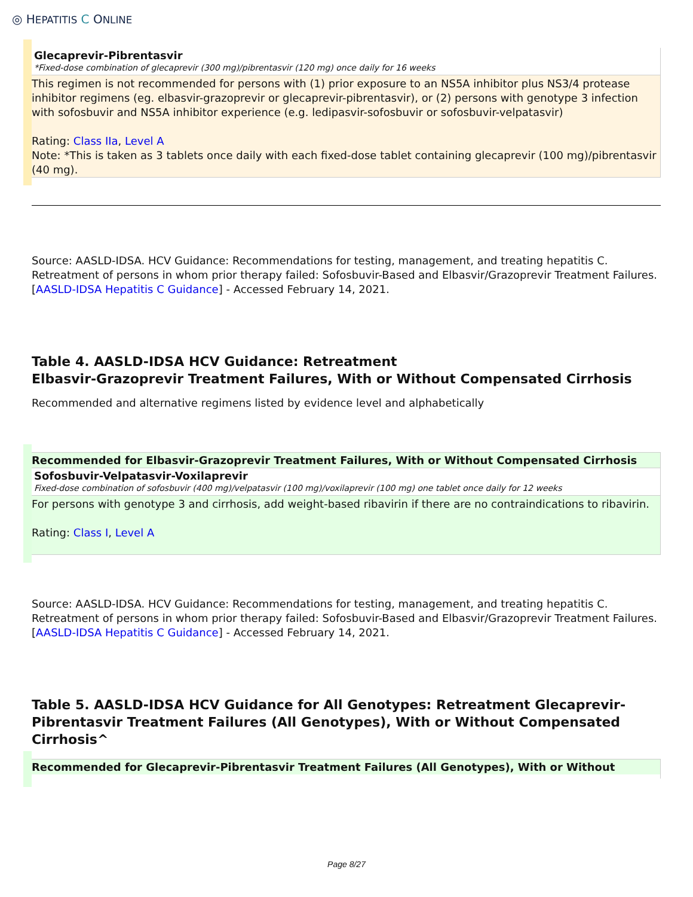◎ HEPATITIS C ONLINE
Glecaprevir-Pibrentasvir
*Fixed-dose combination of glecaprevir (300 mg)/pibrentasvir (120 mg) once daily for 16 weeks
This regimen is not recommended for persons with (1) prior exposure to an NS5A inhibitor plus NS3/4 protease inhibitor regimens (eg. elbasvir-grazoprevir or glecaprevir-pibrentasvir), or (2) persons with genotype 3 infection with sofosbuvir and NS5A inhibitor experience (e.g. ledipasvir-sofosbuvir or sofosbuvir-velpatasvir)
Rating: Class IIa, Level A
Note: *This is taken as 3 tablets once daily with each fixed-dose tablet containing glecaprevir (100 mg)/pibrentasvir (40 mg).
Source: AASLD-IDSA. HCV Guidance: Recommendations for testing, management, and treating hepatitis C. Retreatment of persons in whom prior therapy failed: Sofosbuvir-Based and Elbasvir/Grazoprevir Treatment Failures. [AASLD-IDSA Hepatitis C Guidance] - Accessed February 14, 2021.
Table 4. AASLD-IDSA HCV Guidance: Retreatment
Elbasvir-Grazoprevir Treatment Failures, With or Without Compensated Cirrhosis
Recommended and alternative regimens listed by evidence level and alphabetically
Recommended for Elbasvir-Grazoprevir Treatment Failures, With or Without Compensated Cirrhosis
Sofosbuvir-Velpatasvir-Voxilaprevir
Fixed-dose combination of sofosbuvir (400 mg)/velpatasvir (100 mg)/voxilaprevir (100 mg) one tablet once daily for 12 weeks
For persons with genotype 3 and cirrhosis, add weight-based ribavirin if there are no contraindications to ribavirin.
Rating: Class I, Level A
Source: AASLD-IDSA. HCV Guidance: Recommendations for testing, management, and treating hepatitis C. Retreatment of persons in whom prior therapy failed: Sofosbuvir-Based and Elbasvir/Grazoprevir Treatment Failures. [AASLD-IDSA Hepatitis C Guidance] - Accessed February 14, 2021.
Table 5. AASLD-IDSA HCV Guidance for All Genotypes: Retreatment Glecaprevir-Pibrentasvir Treatment Failures (All Genotypes), With or Without Compensated Cirrhosis^
Recommended for Glecaprevir-Pibrentasvir Treatment Failures (All Genotypes), With or Without
Page 8/27